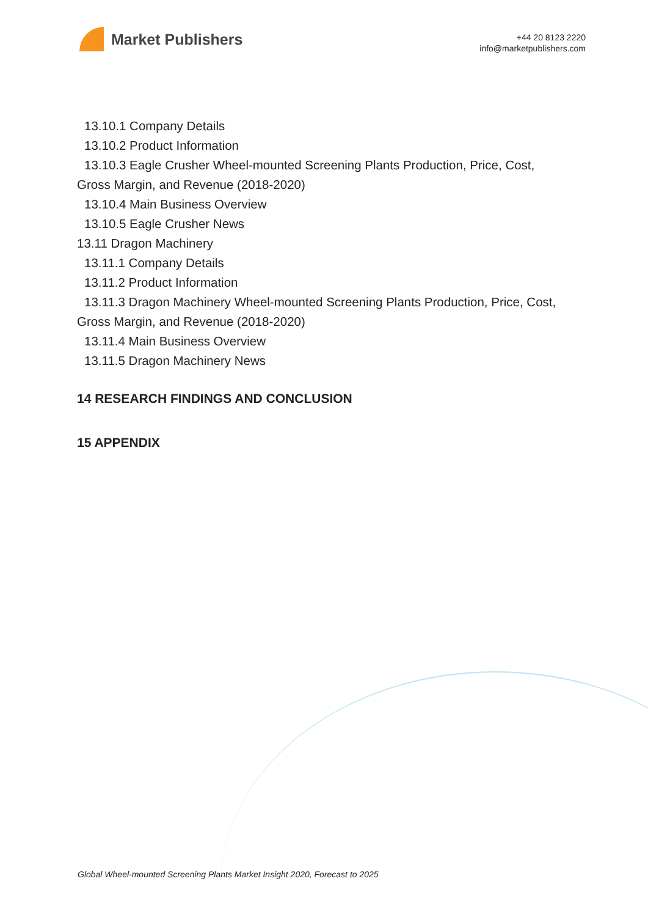Market Publishers
+44 20 8123 2220
info@marketpublishers.com
13.10.1 Company Details
13.10.2 Product Information
13.10.3 Eagle Crusher Wheel-mounted Screening Plants Production, Price, Cost,
Gross Margin, and Revenue (2018-2020)
13.10.4 Main Business Overview
13.10.5 Eagle Crusher News
13.11 Dragon Machinery
13.11.1 Company Details
13.11.2 Product Information
13.11.3 Dragon Machinery Wheel-mounted Screening Plants Production, Price, Cost,
Gross Margin, and Revenue (2018-2020)
13.11.4 Main Business Overview
13.11.5 Dragon Machinery News
14 RESEARCH FINDINGS AND CONCLUSION
15 APPENDIX
Global Wheel-mounted Screening Plants Market Insight 2020, Forecast to 2025